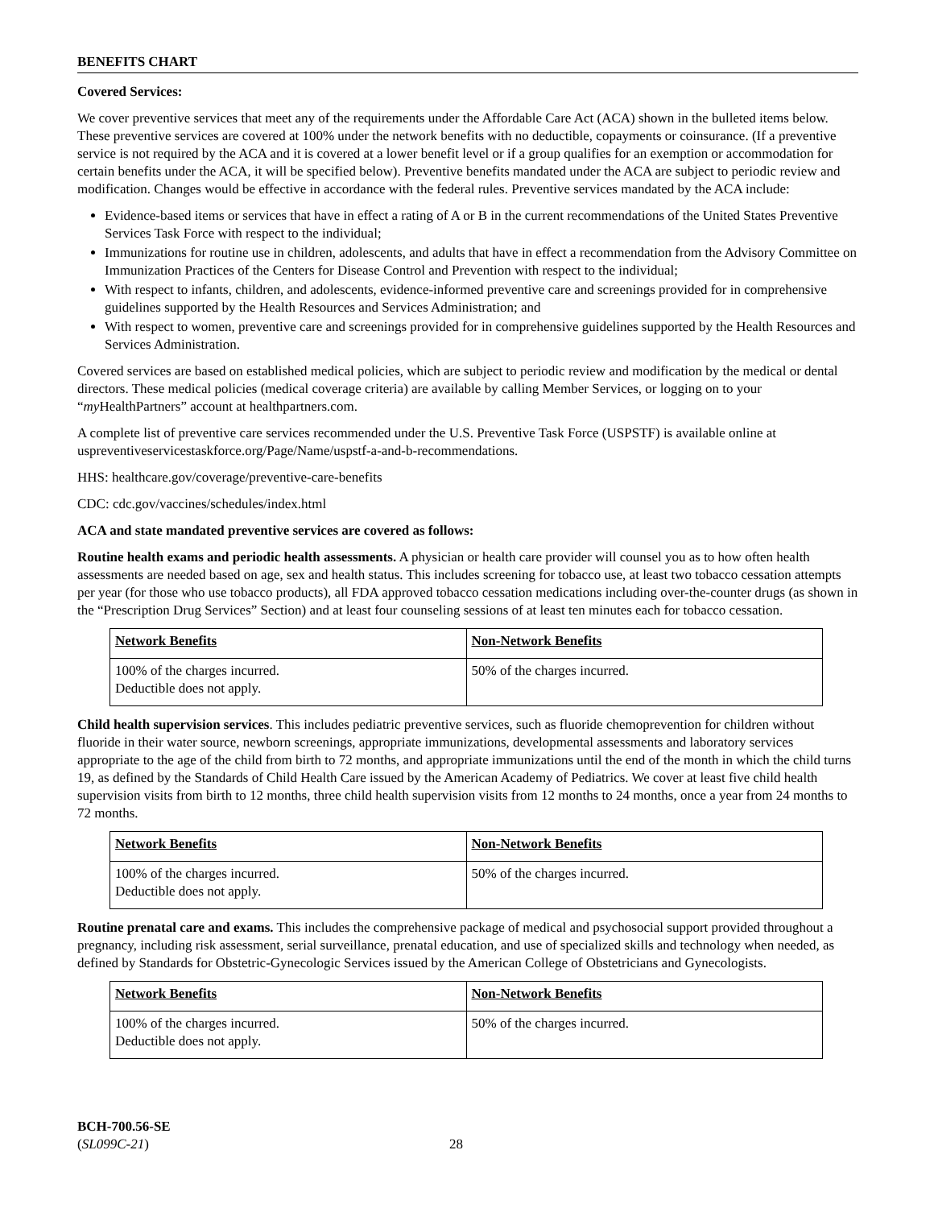BENEFITS CHART
Covered Services:
We cover preventive services that meet any of the requirements under the Affordable Care Act (ACA) shown in the bulleted items below. These preventive services are covered at 100% under the network benefits with no deductible, copayments or coinsurance. (If a preventive service is not required by the ACA and it is covered at a lower benefit level or if a group qualifies for an exemption or accommodation for certain benefits under the ACA, it will be specified below). Preventive benefits mandated under the ACA are subject to periodic review and modification. Changes would be effective in accordance with the federal rules. Preventive services mandated by the ACA include:
Evidence-based items or services that have in effect a rating of A or B in the current recommendations of the United States Preventive Services Task Force with respect to the individual;
Immunizations for routine use in children, adolescents, and adults that have in effect a recommendation from the Advisory Committee on Immunization Practices of the Centers for Disease Control and Prevention with respect to the individual;
With respect to infants, children, and adolescents, evidence-informed preventive care and screenings provided for in comprehensive guidelines supported by the Health Resources and Services Administration; and
With respect to women, preventive care and screenings provided for in comprehensive guidelines supported by the Health Resources and Services Administration.
Covered services are based on established medical policies, which are subject to periodic review and modification by the medical or dental directors. These medical policies (medical coverage criteria) are available by calling Member Services, or logging on to your “my HealthPartners” account at healthpartners.com.
A complete list of preventive care services recommended under the U.S. Preventive Task Force (USPSTF) is available online at uspreventiveservicestaskforce.org/Page/Name/uspstf-a-and-b-recommendations.
HHS: healthcare.gov/coverage/preventive-care-benefits
CDC: cdc.gov/vaccines/schedules/index.html
ACA and state mandated preventive services are covered as follows:
Routine health exams and periodic health assessments. A physician or health care provider will counsel you as to how often health assessments are needed based on age, sex and health status. This includes screening for tobacco use, at least two tobacco cessation attempts per year (for those who use tobacco products), all FDA approved tobacco cessation medications including over-the-counter drugs (as shown in the “Prescription Drug Services” Section) and at least four counseling sessions of at least ten minutes each for tobacco cessation.
| Network Benefits | Non-Network Benefits |
| 100% of the charges incurred. Deductible does not apply. | 50% of the charges incurred. |
Child health supervision services. This includes pediatric preventive services, such as fluoride chemoprevention for children without fluoride in their water source, newborn screenings, appropriate immunizations, developmental assessments and laboratory services appropriate to the age of the child from birth to 72 months, and appropriate immunizations until the end of the month in which the child turns 19, as defined by the Standards of Child Health Care issued by the American Academy of Pediatrics. We cover at least five child health supervision visits from birth to 12 months, three child health supervision visits from 12 months to 24 months, once a year from 24 months to 72 months.
| Network Benefits | Non-Network Benefits |
| 100% of the charges incurred. Deductible does not apply. | 50% of the charges incurred. |
Routine prenatal care and exams. This includes the comprehensive package of medical and psychosocial support provided throughout a pregnancy, including risk assessment, serial surveillance, prenatal education, and use of specialized skills and technology when needed, as defined by Standards for Obstetric-Gynecologic Services issued by the American College of Obstetricians and Gynecologists.
| Network Benefits | Non-Network Benefits |
| 100% of the charges incurred. Deductible does not apply. | 50% of the charges incurred. |
BCH-700.56-SE
(SL099C-21)
28